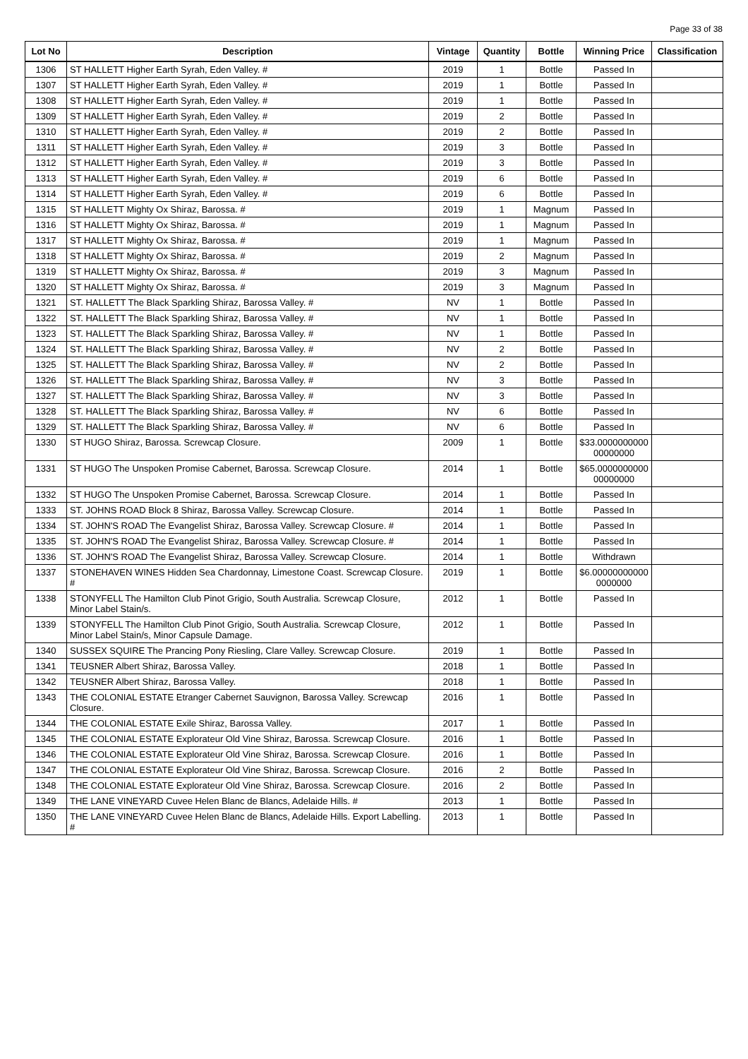Page 33 of 38
| Lot No | Description | Vintage | Quantity | Bottle | Winning Price | Classification |
| --- | --- | --- | --- | --- | --- | --- |
| 1306 | ST HALLETT Higher Earth Syrah, Eden Valley. # | 2019 | 1 | Bottle | Passed In | |
| 1307 | ST HALLETT Higher Earth Syrah, Eden Valley. # | 2019 | 1 | Bottle | Passed In | |
| 1308 | ST HALLETT Higher Earth Syrah, Eden Valley. # | 2019 | 1 | Bottle | Passed In | |
| 1309 | ST HALLETT Higher Earth Syrah, Eden Valley. # | 2019 | 2 | Bottle | Passed In | |
| 1310 | ST HALLETT Higher Earth Syrah, Eden Valley. # | 2019 | 2 | Bottle | Passed In | |
| 1311 | ST HALLETT Higher Earth Syrah, Eden Valley. # | 2019 | 3 | Bottle | Passed In | |
| 1312 | ST HALLETT Higher Earth Syrah, Eden Valley. # | 2019 | 3 | Bottle | Passed In | |
| 1313 | ST HALLETT Higher Earth Syrah, Eden Valley. # | 2019 | 6 | Bottle | Passed In | |
| 1314 | ST HALLETT Higher Earth Syrah, Eden Valley. # | 2019 | 6 | Bottle | Passed In | |
| 1315 | ST HALLETT Mighty Ox Shiraz, Barossa. # | 2019 | 1 | Magnum | Passed In | |
| 1316 | ST HALLETT Mighty Ox Shiraz, Barossa. # | 2019 | 1 | Magnum | Passed In | |
| 1317 | ST HALLETT Mighty Ox Shiraz, Barossa. # | 2019 | 1 | Magnum | Passed In | |
| 1318 | ST HALLETT Mighty Ox Shiraz, Barossa. # | 2019 | 2 | Magnum | Passed In | |
| 1319 | ST HALLETT Mighty Ox Shiraz, Barossa. # | 2019 | 3 | Magnum | Passed In | |
| 1320 | ST HALLETT Mighty Ox Shiraz, Barossa. # | 2019 | 3 | Magnum | Passed In | |
| 1321 | ST. HALLETT The Black Sparkling Shiraz, Barossa Valley. # | NV | 1 | Bottle | Passed In | |
| 1322 | ST. HALLETT The Black Sparkling Shiraz, Barossa Valley. # | NV | 1 | Bottle | Passed In | |
| 1323 | ST. HALLETT The Black Sparkling Shiraz, Barossa Valley. # | NV | 1 | Bottle | Passed In | |
| 1324 | ST. HALLETT The Black Sparkling Shiraz, Barossa Valley. # | NV | 2 | Bottle | Passed In | |
| 1325 | ST. HALLETT The Black Sparkling Shiraz, Barossa Valley. # | NV | 2 | Bottle | Passed In | |
| 1326 | ST. HALLETT The Black Sparkling Shiraz, Barossa Valley. # | NV | 3 | Bottle | Passed In | |
| 1327 | ST. HALLETT The Black Sparkling Shiraz, Barossa Valley. # | NV | 3 | Bottle | Passed In | |
| 1328 | ST. HALLETT The Black Sparkling Shiraz, Barossa Valley. # | NV | 6 | Bottle | Passed In | |
| 1329 | ST. HALLETT The Black Sparkling Shiraz, Barossa Valley. # | NV | 6 | Bottle | Passed In | |
| 1330 | ST HUGO Shiraz, Barossa. Screwcap Closure. | 2009 | 1 | Bottle | $33.0000000000 00000000 | |
| 1331 | ST HUGO The Unspoken Promise Cabernet, Barossa. Screwcap Closure. | 2014 | 1 | Bottle | $65.0000000000 00000000 | |
| 1332 | ST HUGO The Unspoken Promise Cabernet, Barossa. Screwcap Closure. | 2014 | 1 | Bottle | Passed In | |
| 1333 | ST. JOHNS ROAD Block 8 Shiraz, Barossa Valley. Screwcap Closure. | 2014 | 1 | Bottle | Passed In | |
| 1334 | ST. JOHN'S ROAD The Evangelist Shiraz, Barossa Valley. Screwcap Closure. # | 2014 | 1 | Bottle | Passed In | |
| 1335 | ST. JOHN'S ROAD The Evangelist Shiraz, Barossa Valley. Screwcap Closure. # | 2014 | 1 | Bottle | Passed In | |
| 1336 | ST. JOHN'S ROAD The Evangelist Shiraz, Barossa Valley. Screwcap Closure. | 2014 | 1 | Bottle | Withdrawn | |
| 1337 | STONEHAVEN WINES Hidden Sea Chardonnay, Limestone Coast. Screwcap Closure. # | 2019 | 1 | Bottle | $6.00000000000 0000000 | |
| 1338 | STONYFELL The Hamilton Club Pinot Grigio, South Australia. Screwcap Closure, Minor Label Stain/s. | 2012 | 1 | Bottle | Passed In | |
| 1339 | STONYFELL The Hamilton Club Pinot Grigio, South Australia. Screwcap Closure, Minor Label Stain/s, Minor Capsule Damage. | 2012 | 1 | Bottle | Passed In | |
| 1340 | SUSSEX SQUIRE The Prancing Pony Riesling, Clare Valley. Screwcap Closure. | 2019 | 1 | Bottle | Passed In | |
| 1341 | TEUSNER Albert Shiraz, Barossa Valley. | 2018 | 1 | Bottle | Passed In | |
| 1342 | TEUSNER Albert Shiraz, Barossa Valley. | 2018 | 1 | Bottle | Passed In | |
| 1343 | THE COLONIAL ESTATE Etranger Cabernet Sauvignon, Barossa Valley. Screwcap Closure. | 2016 | 1 | Bottle | Passed In | |
| 1344 | THE COLONIAL ESTATE Exile Shiraz, Barossa Valley. | 2017 | 1 | Bottle | Passed In | |
| 1345 | THE COLONIAL ESTATE Explorateur Old Vine Shiraz, Barossa. Screwcap Closure. | 2016 | 1 | Bottle | Passed In | |
| 1346 | THE COLONIAL ESTATE Explorateur Old Vine Shiraz, Barossa. Screwcap Closure. | 2016 | 1 | Bottle | Passed In | |
| 1347 | THE COLONIAL ESTATE Explorateur Old Vine Shiraz, Barossa. Screwcap Closure. | 2016 | 2 | Bottle | Passed In | |
| 1348 | THE COLONIAL ESTATE Explorateur Old Vine Shiraz, Barossa. Screwcap Closure. | 2016 | 2 | Bottle | Passed In | |
| 1349 | THE LANE VINEYARD Cuvee Helen Blanc de Blancs, Adelaide Hills. # | 2013 | 1 | Bottle | Passed In | |
| 1350 | THE LANE VINEYARD Cuvee Helen Blanc de Blancs, Adelaide Hills. Export Labelling. # | 2013 | 1 | Bottle | Passed In | |